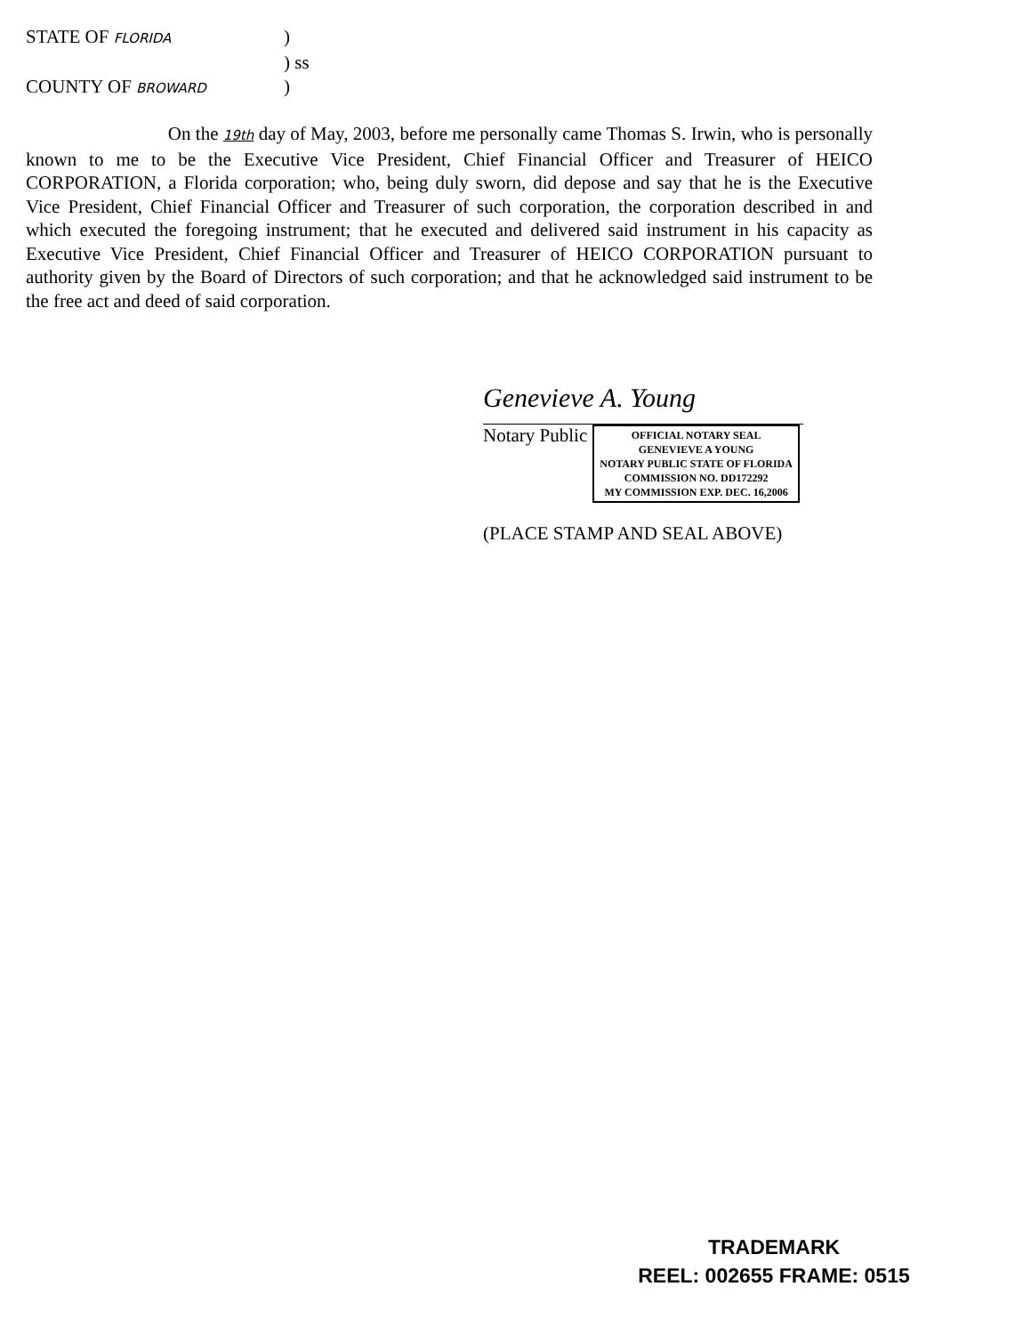STATE OF FLORIDA)
) ss
COUNTY OF BROWARD)
On the 19th day of May, 2003, before me personally came Thomas S. Irwin, who is personally known to me to be the Executive Vice President, Chief Financial Officer and Treasurer of HEICO CORPORATION, a Florida corporation; who, being duly sworn, did depose and say that he is the Executive Vice President, Chief Financial Officer and Treasurer of such corporation, the corporation described in and which executed the foregoing instrument; that he executed and delivered said instrument in his capacity as Executive Vice President, Chief Financial Officer and Treasurer of HEICO CORPORATION pursuant to authority given by the Board of Directors of such corporation; and that he acknowledged said instrument to be the free act and deed of said corporation.
Genevieve A. Young
Notary Public
OFFICIAL NOTARY SEAL
GENEVIEVE A YOUNG
NOTARY PUBLIC STATE OF FLORIDA
COMMISSION NO. DD172292
MY COMMISSION EXP. DEC. 16,2006
(PLACE STAMP AND SEAL ABOVE)
TRADEMARK
REEL: 002655 FRAME: 0515